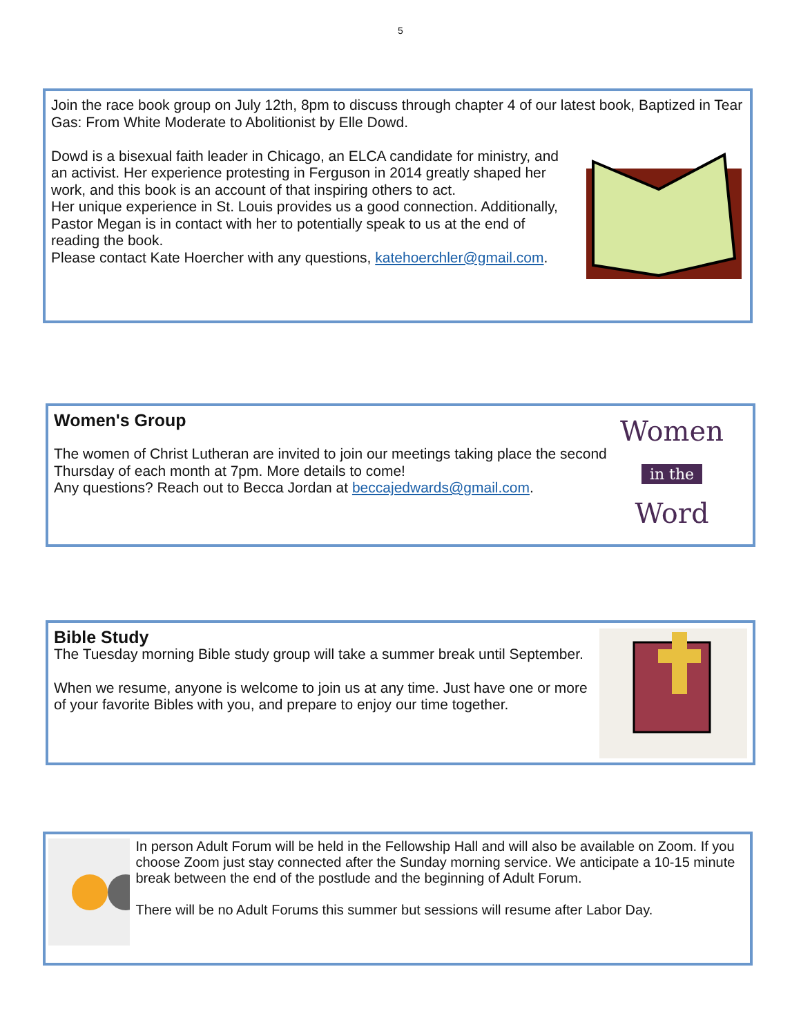5
Join the race book group on July 12th, 8pm to discuss through chapter 4 of our latest book, Baptized in Tear Gas: From White Moderate to Abolitionist by Elle Dowd.
Dowd is a bisexual faith leader in Chicago, an ELCA candidate for ministry, and an activist. Her experience protesting in Ferguson in 2014 greatly shaped her work, and this book is an account of that inspiring others to act.
Her unique experience in St. Louis provides us a good connection. Additionally, Pastor Megan is in contact with her to potentially speak to us at the end of reading the book.
Please contact Kate Hoercher with any questions, katehoerchler@gmail.com.
Women's Group
The women of Christ Lutheran are invited to join our meetings taking place the second Thursday of each month at 7pm. More details to come!
Any questions? Reach out to Becca Jordan at beccajedwards@gmail.com.
Women
in the
Word
Bible Study
The Tuesday morning Bible study group will take a summer break until September.
When we resume, anyone is welcome to join us at any time. Just have one or more of your favorite Bibles with you, and prepare to enjoy our time together.
In person Adult Forum will be held in the Fellowship Hall and will also be available on Zoom. If you choose Zoom just stay connected after the Sunday morning service. We anticipate a 10-15 minute break between the end of the postlude and the beginning of Adult Forum.
There will be no Adult Forums this summer but sessions will resume after Labor Day.